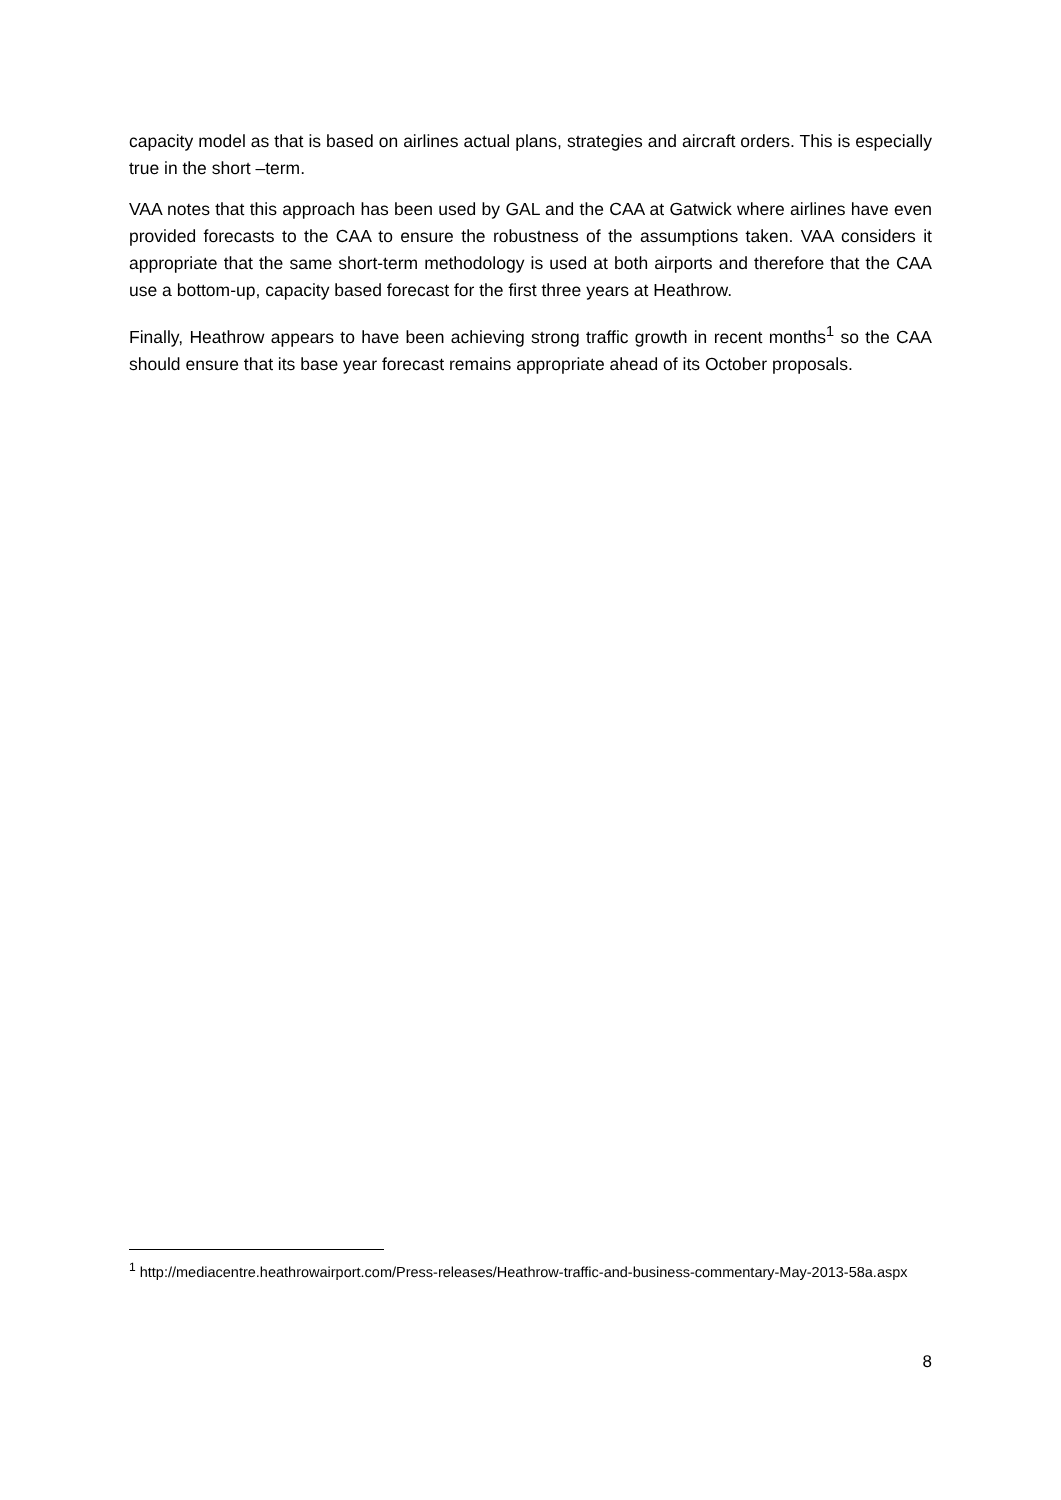capacity model as that is based on airlines actual plans, strategies and aircraft orders. This is especially true in the short –term.
VAA notes that this approach has been used by GAL and the CAA at Gatwick where airlines have even provided forecasts to the CAA to ensure the robustness of the assumptions taken. VAA considers it appropriate that the same short-term methodology is used at both airports and therefore that the CAA use a bottom-up, capacity based forecast for the first three years at Heathrow.
Finally, Heathrow appears to have been achieving strong traffic growth in recent months<sup>1</sup> so the CAA should ensure that its base year forecast remains appropriate ahead of its October proposals.
<sup>1</sup> http://mediacentre.heathrowairport.com/Press-releases/Heathrow-traffic-and-business-commentary-May-2013-58a.aspx
8